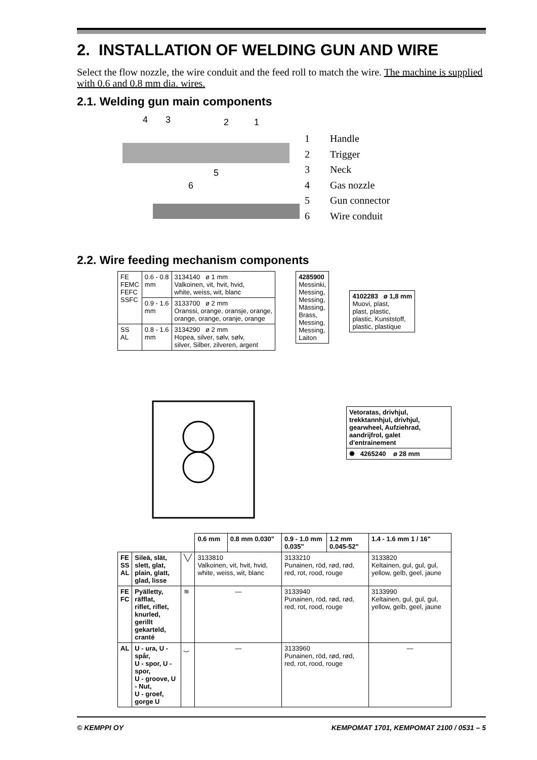2. INSTALLATION OF WELDING GUN AND WIRE
Select the flow nozzle, the wire conduit and the feed roll to match the wire. The machine is supplied with 0.6 and 0.8 mm dia. wires.
2.1. Welding gun main components
4
3
2
1
5
6
1 Handle
2 Trigger
3 Neck
4 Gas nozzle
5 Gun connector
6 Wire conduit
2.2. Wire feeding mechanism components
| FE FEMC FEFC SSFC | 0.6 - 0.8 mm | 3134140 ø 1 mm Valkoinen, vit, hvit, hvid, white, weiss, wit, blanc |
| | 0.9 - 1.6 mm | 3133700 ø 2 mm Oranssi, orange, oransje, orange, orange, orange, oranje, orange |
| SS AL | 0.8 - 1.6 mm | 3134290 ø 2 mm Hopea, silver, sølv, sølv, silver, Silber, zilveren, argent |
| 4285900 Messinki, Messing, Messing, Mässing, Brass, Messing, Messing, Laiton |
| 4102283 ø 1,8 mm Muovi, plast, plast, plastic, plastic, Kunststoff, plastic, plastique |
| Vetoratas, drivhjul, trekktannhjul, drivhjul, gearwheel, Aufziehrad, aandrijfrol, galet d'entrainement |
| ✺ 4265240 ø 28 mm |
| | | | 0.6 mm | 0.8 mm 0.030" | 0.9 - 1.0 mm 0.035" | 1.2 mm 0.045-52" | 1.4 - 1.6 mm 1 / 16" |
| --- | --- | --- | --- | --- | --- | --- | --- |
| FE SS AL | Sileä, slät, slett, glat, plain, glatt, glad, lisse | ╲╱ | 3133810 Valkoinen, vit, hvit, hvid, white, weiss, wit, blanc | | 3133210 Punainen, röd, rød, rød, red, rot, rood, rouge | | 3133820 Keltainen, gul, gul, gul, yellow, gelb, geel, jaune |
| FE FC | Pyälletty, räfflat, riflet, riflet, knurled, gerillt gekarteld, cranté | ≋ | — | | 3133940 Punainen, röd, rød, rød, red, rot, rood, rouge | | 3133990 Keltainen, gul, gul, gul, yellow, gelb, geel, jaune |
| AL | U - ura, U - spår, U - spor, U - spor, U - groove, U - Nut, U - groef, gorge U | ‿ | — | | 3133960 Punainen, röd, rød, rød, red, rot, rood, rouge | | — |
© KEMPPI OY KEMPOMAT 1701, KEMPOMAT 2100 / 0531 – 5